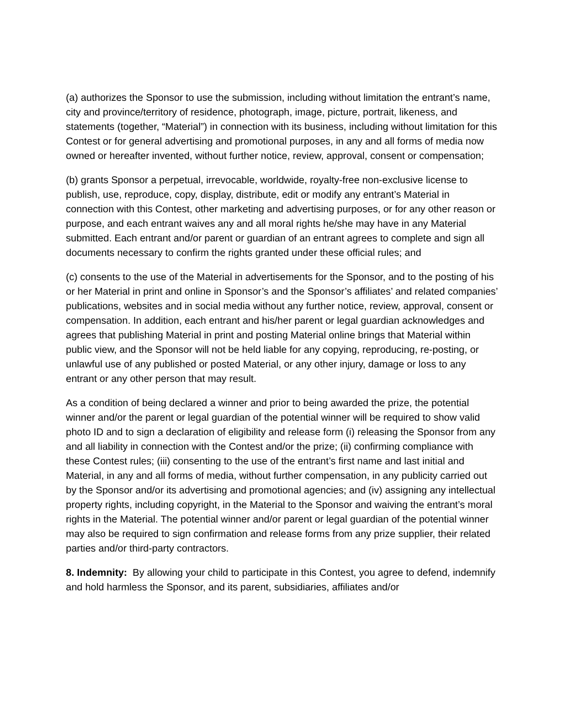(a) authorizes the Sponsor to use the submission, including without limitation the entrant’s name, city and province/territory of residence, photograph, image, picture, portrait, likeness, and statements (together, “Material”) in connection with its business, including without limitation for this Contest or for general advertising and promotional purposes, in any and all forms of media now owned or hereafter invented, without further notice, review, approval, consent or compensation;
(b) grants Sponsor a perpetual, irrevocable, worldwide, royalty-free non-exclusive license to publish, use, reproduce, copy, display, distribute, edit or modify any entrant’s Material in connection with this Contest, other marketing and advertising purposes, or for any other reason or purpose, and each entrant waives any and all moral rights he/she may have in any Material submitted. Each entrant and/or parent or guardian of an entrant agrees to complete and sign all documents necessary to confirm the rights granted under these official rules; and
(c) consents to the use of the Material in advertisements for the Sponsor, and to the posting of his or her Material in print and online in Sponsor’s and the Sponsor’s affiliates’ and related companies’ publications, websites and in social media without any further notice, review, approval, consent or compensation. In addition, each entrant and his/her parent or legal guardian acknowledges and agrees that publishing Material in print and posting Material online brings that Material within public view, and the Sponsor will not be held liable for any copying, reproducing, re-posting, or unlawful use of any published or posted Material, or any other injury, damage or loss to any entrant or any other person that may result.
As a condition of being declared a winner and prior to being awarded the prize, the potential winner and/or the parent or legal guardian of the potential winner will be required to show valid photo ID and to sign a declaration of eligibility and release form (i) releasing the Sponsor from any and all liability in connection with the Contest and/or the prize; (ii) confirming compliance with these Contest rules; (iii) consenting to the use of the entrant’s first name and last initial and Material, in any and all forms of media, without further compensation, in any publicity carried out by the Sponsor and/or its advertising and promotional agencies; and (iv) assigning any intellectual property rights, including copyright, in the Material to the Sponsor and waiving the entrant’s moral rights in the Material. The potential winner and/or parent or legal guardian of the potential winner may also be required to sign confirmation and release forms from any prize supplier, their related parties and/or third-party contractors.
8. Indemnity: By allowing your child to participate in this Contest, you agree to defend, indemnify and hold harmless the Sponsor, and its parent, subsidiaries, affiliates and/or